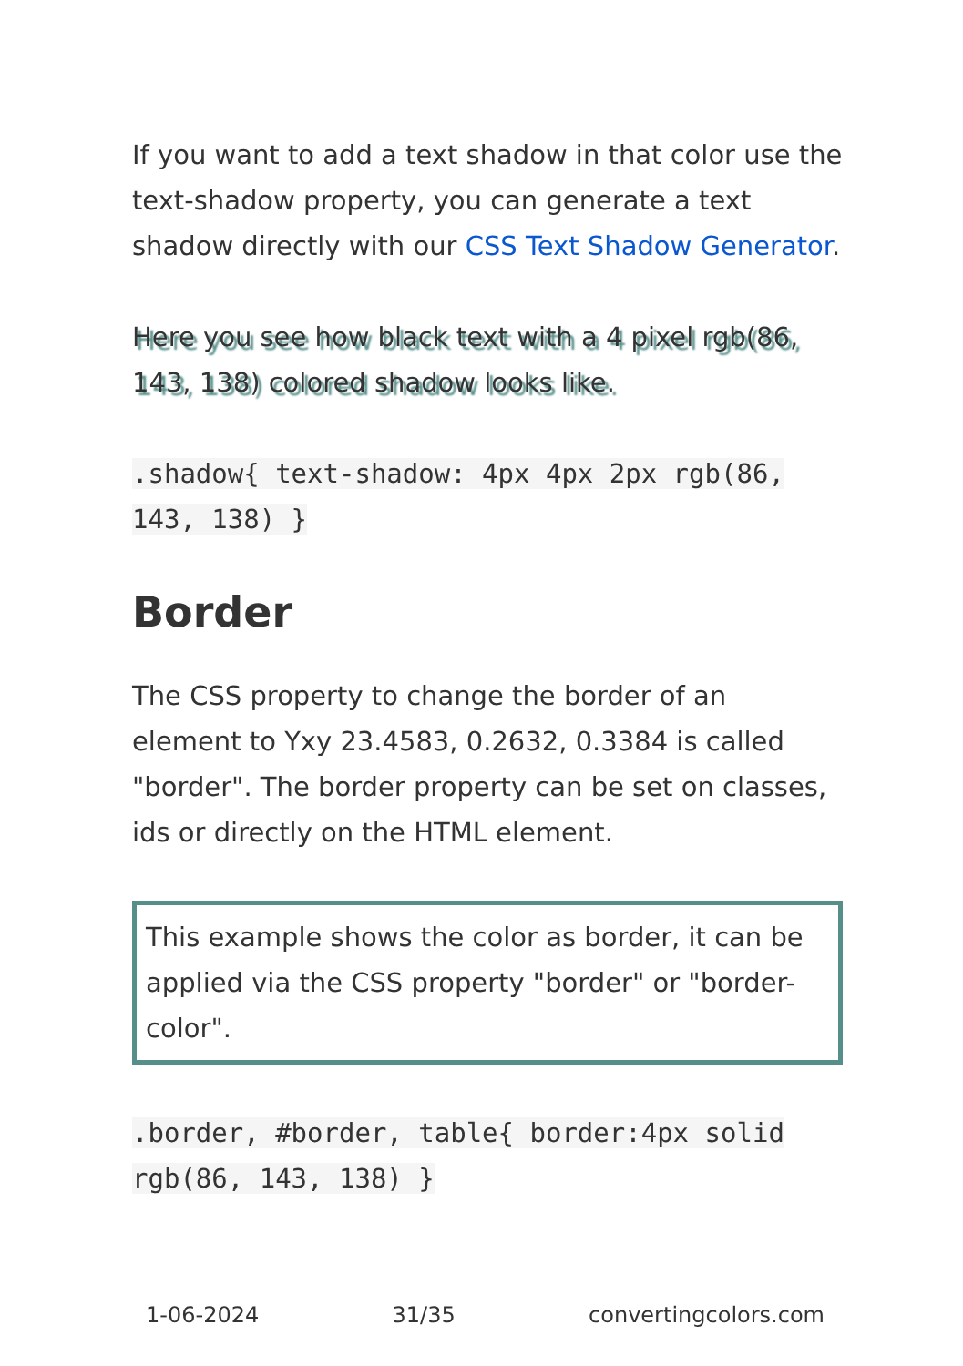If you want to add a text shadow in that color use the text-shadow property, you can generate a text shadow directly with our CSS Text Shadow Generator.
Here you see how black text with a 4 pixel rgb(86, 143, 138) colored shadow looks like.
.shadow{ text-shadow: 4px 4px 2px rgb(86, 143, 138) }
Border
The CSS property to change the border of an element to Yxy 23.4583, 0.2632, 0.3384 is called "border". The border property can be set on classes, ids or directly on the HTML element.
This example shows the color as border, it can be applied via the CSS property "border" or "border-color".
.border, #border, table{ border:4px solid rgb(86, 143, 138) }
1-06-2024 31/35 convertingcolors.com